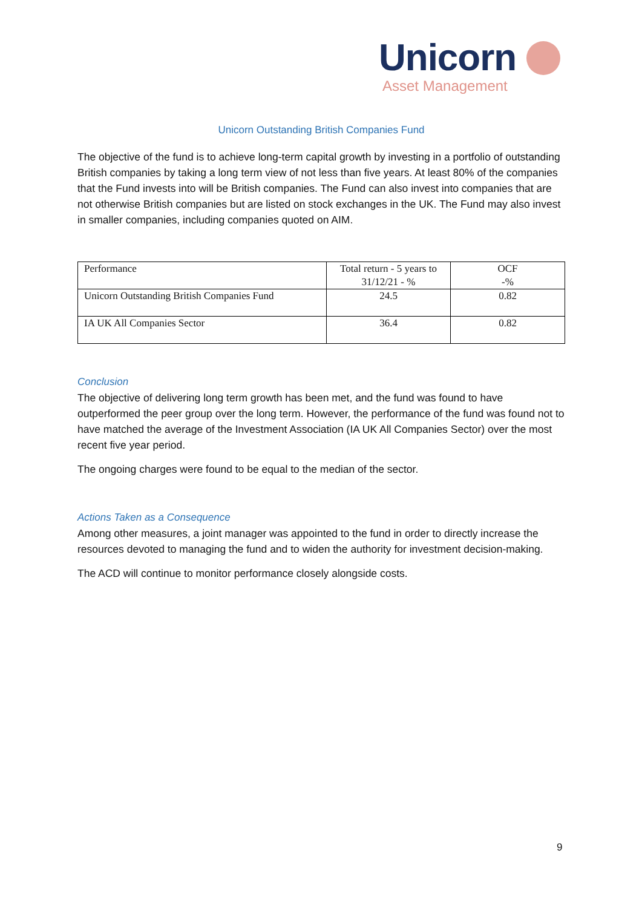Unicorn
Asset Management
Unicorn Outstanding British Companies Fund
The objective of the fund is to achieve long-term capital growth by investing in a portfolio of outstanding British companies by taking a long term view of not less than five years. At least 80% of the companies that the Fund invests into will be British companies. The Fund can also invest into companies that are not otherwise British companies but are listed on stock exchanges in the UK. The Fund may also invest in smaller companies, including companies quoted on AIM.
| Performance | Total return - 5 years to 31/12/21 - % | OCF -% |
| Unicorn Outstanding British Companies Fund | 24.5 | 0.82 |
| IA UK All Companies Sector | 36.4 | 0.82 |
Conclusion
The objective of delivering long term growth has been met, and the fund was found to have outperformed the peer group over the long term. However, the performance of the fund was found not to have matched the average of the Investment Association (IA UK All Companies Sector) over the most recent five year period.
The ongoing charges were found to be equal to the median of the sector.
Actions Taken as a Consequence
Among other measures, a joint manager was appointed to the fund in order to directly increase the resources devoted to managing the fund and to widen the authority for investment decision-making.
The ACD will continue to monitor performance closely alongside costs.
9